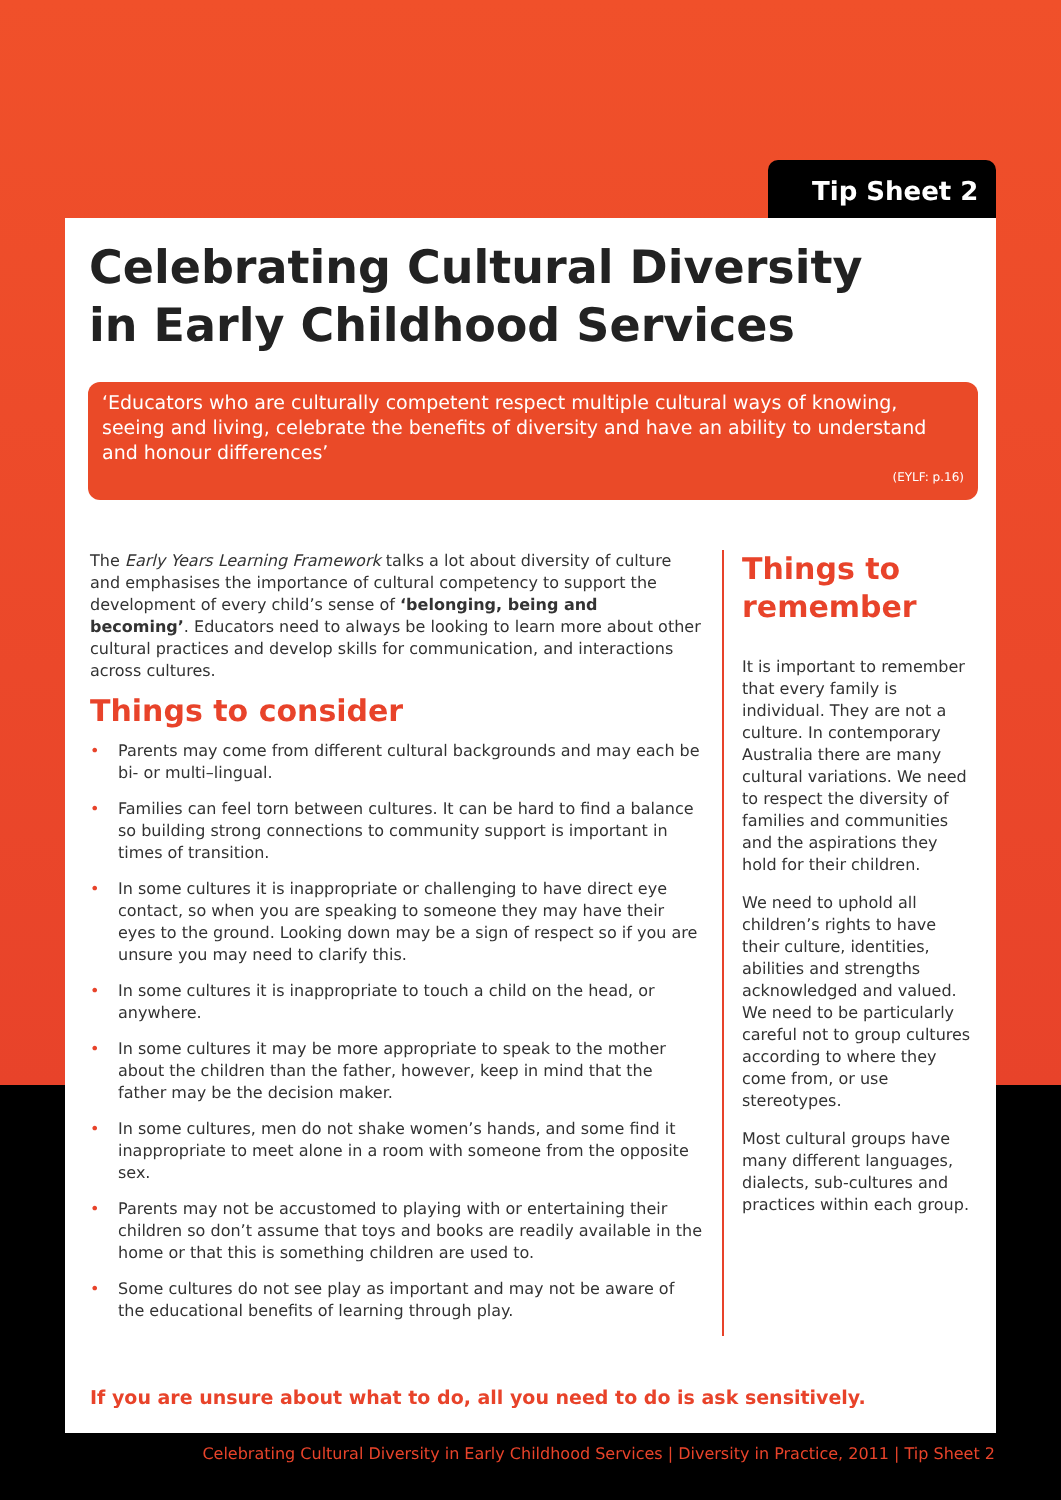Tip Sheet 2
Celebrating Cultural Diversity
in Early Childhood Services
‘Educators who are culturally competent respect multiple cultural ways of knowing, seeing and living, celebrate the benefits of diversity and have an ability to understand and honour differences’
(EYLF: p.16)
The Early Years Learning Framework talks a lot about diversity of culture and emphasises the importance of cultural competency to support the development of every child’s sense of ‘belonging, being and becoming’. Educators need to always be looking to learn more about other cultural practices and develop skills for communication, and interactions across cultures.
Things to consider
• Parents may come from different cultural backgrounds and may each be bi- or multi–lingual.
• Families can feel torn between cultures. It can be hard to find a balance so building strong connections to community support is important in times of transition.
• In some cultures it is inappropriate or challenging to have direct eye contact, so when you are speaking to someone they may have their eyes to the ground. Looking down may be a sign of respect so if you are unsure you may need to clarify this.
• In some cultures it is inappropriate to touch a child on the head, or anywhere.
• In some cultures it may be more appropriate to speak to the mother about the children than the father, however, keep in mind that the father may be the decision maker.
• In some cultures, men do not shake women’s hands, and some find it inappropriate to meet alone in a room with someone from the opposite sex.
• Parents may not be accustomed to playing with or entertaining their children so don’t assume that toys and books are readily available in the home or that this is something children are used to.
• Some cultures do not see play as important and may not be aware of the educational benefits of learning through play.
Things to
remember
It is important to remember that every family is individual. They are not a culture. In contemporary Australia there are many cultural variations. We need to respect the diversity of families and communities and the aspirations they hold for their children.
We need to uphold all children’s rights to have their culture, identities, abilities and strengths acknowledged and valued. We need to be particularly careful not to group cultures according to where they come from, or use stereotypes.
Most cultural groups have many different languages, dialects, sub-cultures and practices within each group.
If you are unsure about what to do, all you need to do is ask sensitively.
Celebrating Cultural Diversity in Early Childhood Services | Diversity in Practice, 2011 | Tip Sheet 2